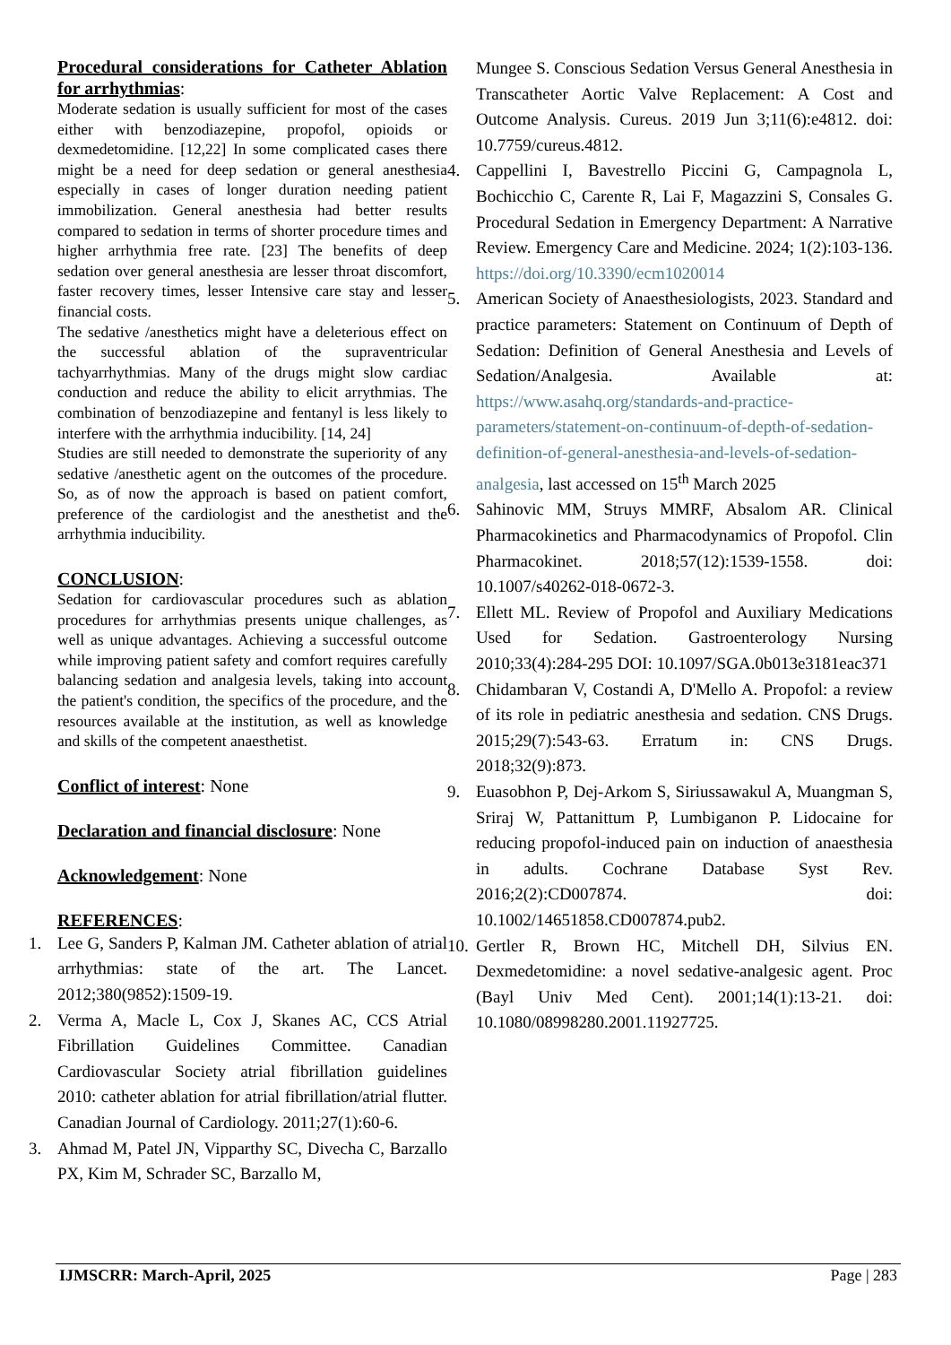Procedural considerations for Catheter Ablation for arrhythmias:
Moderate sedation is usually sufficient for most of the cases either with benzodiazepine, propofol, opioids or dexmedetomidine. [12,22] In some complicated cases there might be a need for deep sedation or general anesthesia especially in cases of longer duration needing patient immobilization. General anesthesia had better results compared to sedation in terms of shorter procedure times and higher arrhythmia free rate. [23] The benefits of deep sedation over general anesthesia are lesser throat discomfort, faster recovery times, lesser Intensive care stay and lesser financial costs.
The sedative /anesthetics might have a deleterious effect on the successful ablation of the supraventricular tachyarrhythmias. Many of the drugs might slow cardiac conduction and reduce the ability to elicit arrythmias. The combination of benzodiazepine and fentanyl is less likely to interfere with the arrhythmia inducibility. [14, 24]
Studies are still needed to demonstrate the superiority of any sedative /anesthetic agent on the outcomes of the procedure. So, as of now the approach is based on patient comfort, preference of the cardiologist and the anesthetist and the arrhythmia inducibility.
CONCLUSION:
Sedation for cardiovascular procedures such as ablation procedures for arrhythmias presents unique challenges, as well as unique advantages. Achieving a successful outcome while improving patient safety and comfort requires carefully balancing sedation and analgesia levels, taking into account the patient's condition, the specifics of the procedure, and the resources available at the institution, as well as knowledge and skills of the competent anaesthetist.
Conflict of interest: None
Declaration and financial disclosure: None
Acknowledgement: None
REFERENCES:
1. Lee G, Sanders P, Kalman JM. Catheter ablation of atrial arrhythmias: state of the art. The Lancet. 2012;380(9852):1509-19.
2. Verma A, Macle L, Cox J, Skanes AC, CCS Atrial Fibrillation Guidelines Committee. Canadian Cardiovascular Society atrial fibrillation guidelines 2010: catheter ablation for atrial fibrillation/atrial flutter. Canadian Journal of Cardiology. 2011;27(1):60-6.
3. Ahmad M, Patel JN, Vipparthy SC, Divecha C, Barzallo PX, Kim M, Schrader SC, Barzallo M,
Mungee S. Conscious Sedation Versus General Anesthesia in Transcatheter Aortic Valve Replacement: A Cost and Outcome Analysis. Cureus. 2019 Jun 3;11(6):e4812. doi: 10.7759/cureus.4812.
4. Cappellini I, Bavestrello Piccini G, Campagnola L, Bochicchio C, Carente R, Lai F, Magazzini S, Consales G. Procedural Sedation in Emergency Department: A Narrative Review. Emergency Care and Medicine. 2024; 1(2):103-136. https://doi.org/10.3390/ecm1020014
5. American Society of Anaesthesiologists, 2023. Standard and practice parameters: Statement on Continuum of Depth of Sedation: Definition of General Anesthesia and Levels of Sedation/Analgesia. Available at: https://www.asahq.org/standards-and-practice-parameters/statement-on-continuum-of-depth-of-sedation-definition-of-general-anesthesia-and-levels-of-sedation-analgesia, last accessed on 15<sup>th</sup> March 2025
6. Sahinovic MM, Struys MMRF, Absalom AR. Clinical Pharmacokinetics and Pharmacodynamics of Propofol. Clin Pharmacokinet. 2018;57(12):1539-1558. doi: 10.1007/s40262-018-0672-3.
7. Ellett ML. Review of Propofol and Auxiliary Medications Used for Sedation. Gastroenterology Nursing 2010;33(4):284-295 DOI: 10.1097/SGA.0b013e3181eac371
8. Chidambaran V, Costandi A, D'Mello A. Propofol: a review of its role in pediatric anesthesia and sedation. CNS Drugs. 2015;29(7):543-63. Erratum in: CNS Drugs. 2018;32(9):873.
9. Euasobhon P, Dej-Arkom S, Siriussawakul A, Muangman S, Sriraj W, Pattanittum P, Lumbiganon P. Lidocaine for reducing propofol-induced pain on induction of anaesthesia in adults. Cochrane Database Syst Rev. 2016;2(2):CD007874. doi: 10.1002/14651858.CD007874.pub2.
10. Gertler R, Brown HC, Mitchell DH, Silvius EN. Dexmedetomidine: a novel sedative-analgesic agent. Proc (Bayl Univ Med Cent). 2001;14(1):13-21. doi: 10.1080/08998280.2001.11927725.
IJMSCRR: March-April, 2025 Page | 283